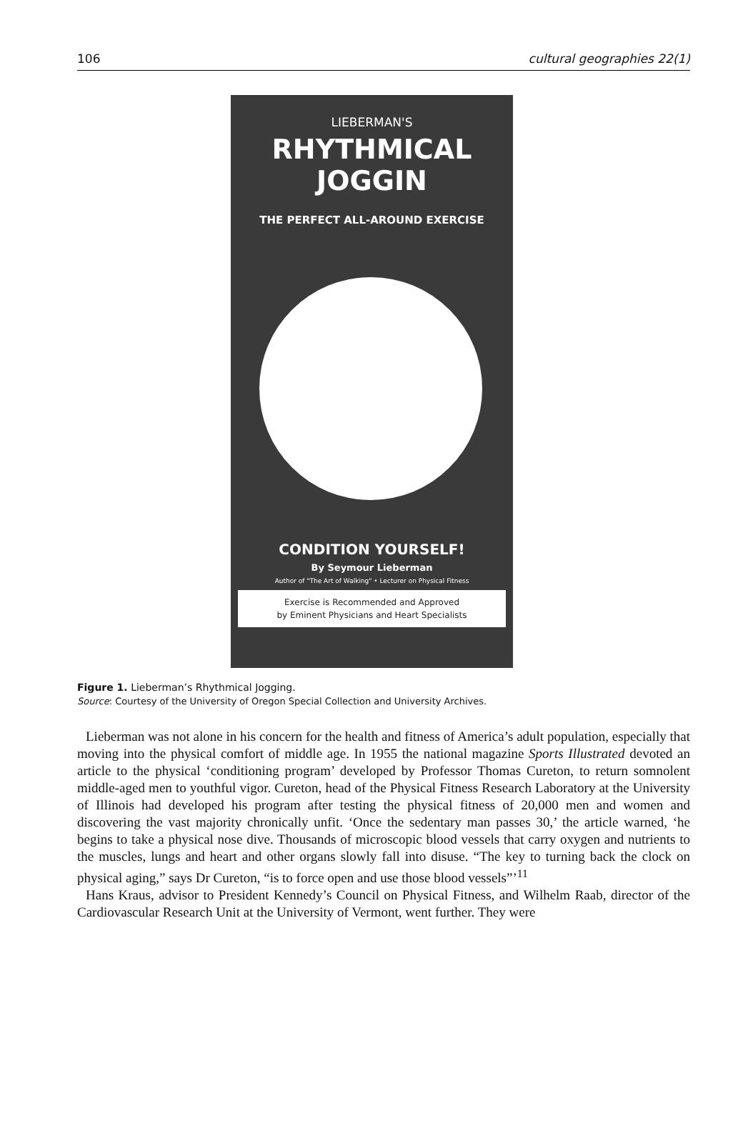106 cultural geographies 22(1)
LIEBERMAN'S
RHYTHMICAL JOGGIN
THE PERFECT ALL-AROUND EXERCISE
CONDITION YOURSELF!
By Seymour Lieberman
Author of "The Art of Walking" • Lecturer on Physical Fitness
Exercise is Recommended and Approved
by Eminent Physicians and Heart Specialists
Figure 1. Lieberman’s Rhythmical Jogging.
Source: Courtesy of the University of Oregon Special Collection and University Archives.
Lieberman was not alone in his concern for the health and fitness of America’s adult population, especially that moving into the physical comfort of middle age. In 1955 the national magazine Sports Illustrated devoted an article to the physical ‘conditioning program’ developed by Professor Thomas Cureton, to return somnolent middle-aged men to youthful vigor. Cureton, head of the Physical Fitness Research Laboratory at the University of Illinois had developed his program after testing the physical fitness of 20,000 men and women and discovering the vast majority chronically unfit. ‘Once the sedentary man passes 30,’ the article warned, ‘he begins to take a physical nose dive. Thousands of microscopic blood vessels that carry oxygen and nutrients to the muscles, lungs and heart and other organs slowly fall into disuse. “The key to turning back the clock on physical aging,” says Dr Cureton, “is to force open and use those blood vessels”’<sup>11</sup>
Hans Kraus, advisor to President Kennedy’s Council on Physical Fitness, and Wilhelm Raab, director of the Cardiovascular Research Unit at the University of Vermont, went further. They were